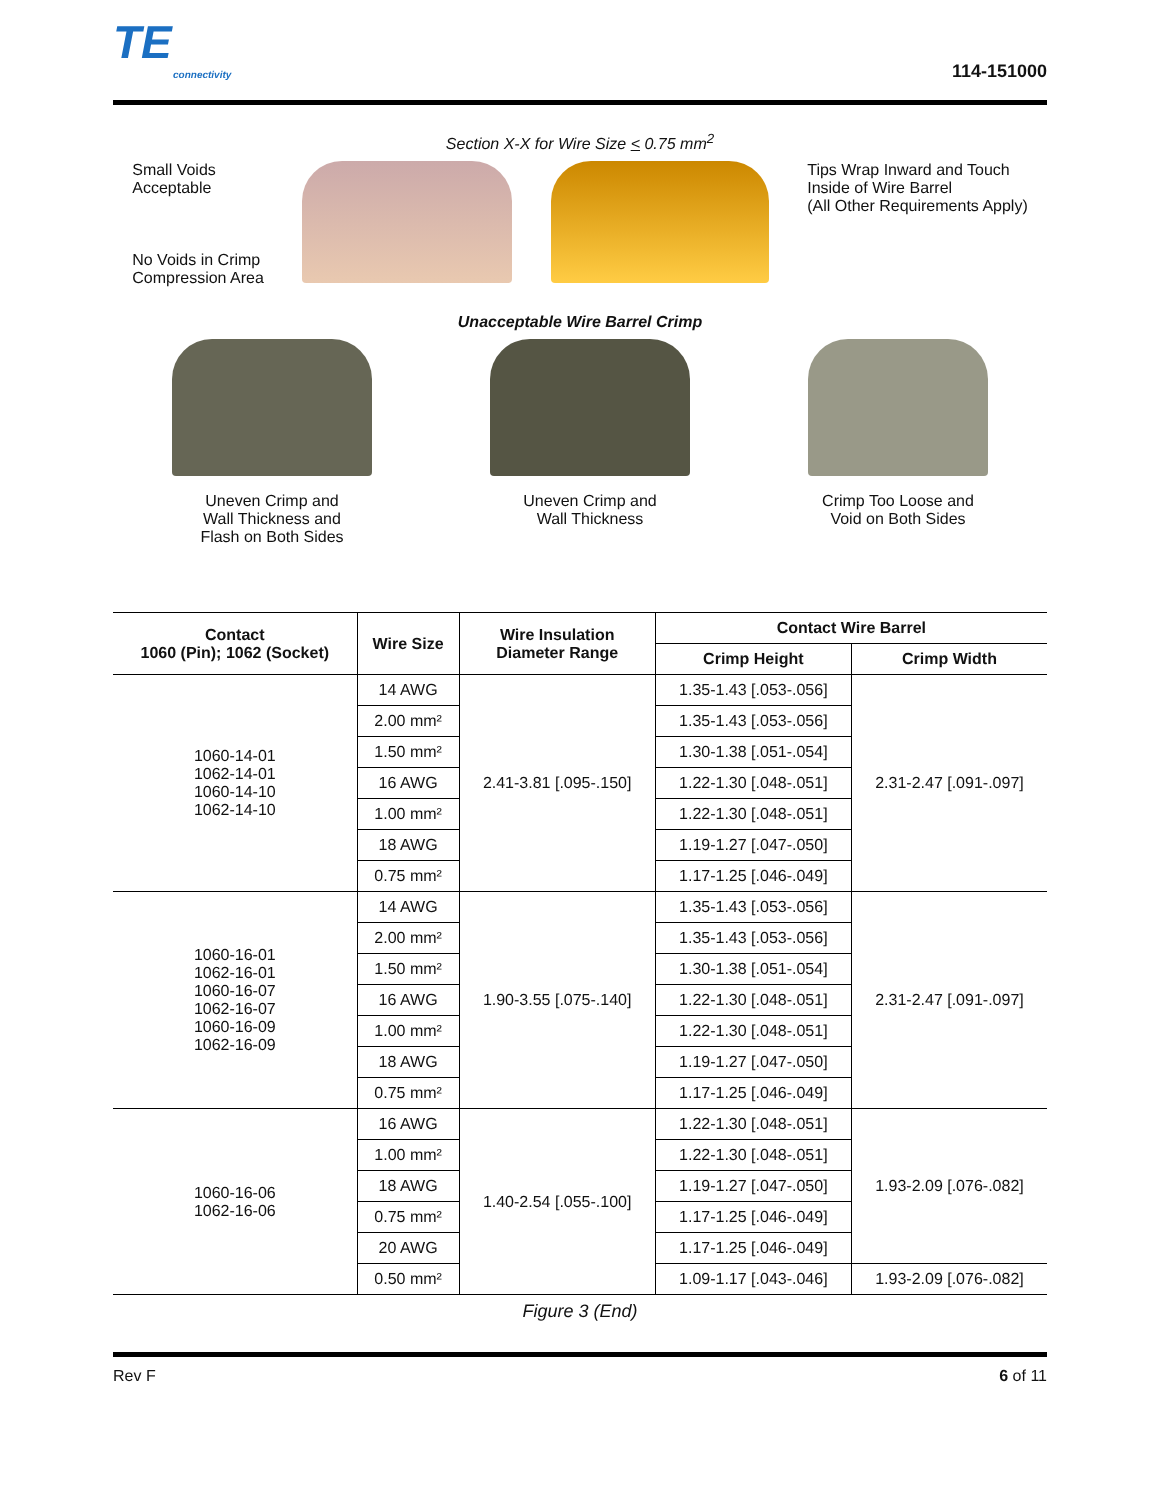TE
connectivity
114-151000
Section X-X for Wire Size < 0.75 mm<sup>2</sup>
Small Voids
Acceptable
No Voids in Crimp
Compression Area
Tips Wrap Inward and Touch
Inside of Wire Barrel
(All Other Requirements Apply)
Unacceptable Wire Barrel Crimp
Uneven Crimp and
Wall Thickness and
Flash on Both Sides
Uneven Crimp and
Wall Thickness
Crimp Too Loose and
Void on Both Sides
| Contact 1060 (Pin); 1062 (Socket) | Wire Size | Wire Insulation Diameter Range | Contact Wire Barrel | |
| --- | --- | --- | --- | --- |
| | | | Crimp Height | Crimp Width |
| 1060-14-01 1062-14-01 1060-14-10 1062-14-10 | 14 AWG | 2.41-3.81 [.095-.150] | 1.35-1.43 [.053-.056] | 2.31-2.47 [.091-.097] |
| | 2.00 mm² | | 1.35-1.43 [.053-.056] | |
| | 1.50 mm² | | 1.30-1.38 [.051-.054] | |
| | 16 AWG | | 1.22-1.30 [.048-.051] | |
| | 1.00 mm² | | 1.22-1.30 [.048-.051] | |
| | 18 AWG | | 1.19-1.27 [.047-.050] | |
| | 0.75 mm² | | 1.17-1.25 [.046-.049] | |
| 1060-16-01 1062-16-01 1060-16-07 1062-16-07 1060-16-09 1062-16-09 | 14 AWG | 1.90-3.55 [.075-.140] | 1.35-1.43 [.053-.056] | 2.31-2.47 [.091-.097] |
| | 2.00 mm² | | 1.35-1.43 [.053-.056] | |
| | 1.50 mm² | | 1.30-1.38 [.051-.054] | |
| | 16 AWG | | 1.22-1.30 [.048-.051] | |
| | 1.00 mm² | | 1.22-1.30 [.048-.051] | |
| | 18 AWG | | 1.19-1.27 [.047-.050] | |
| | 0.75 mm² | | 1.17-1.25 [.046-.049] | |
| 1060-16-06 1062-16-06 | 16 AWG | 1.40-2.54 [.055-.100] | 1.22-1.30 [.048-.051] | 1.93-2.09 [.076-.082] |
| | 1.00 mm² | | 1.22-1.30 [.048-.051] | |
| | 18 AWG | | 1.19-1.27 [.047-.050] | |
| | 0.75 mm² | | 1.17-1.25 [.046-.049] | |
| | 20 AWG | | 1.17-1.25 [.046-.049] | |
| | 0.50 mm² | | 1.09-1.17 [.043-.046] | 1.93-2.09 [.076-.082] |
Figure 3 (End)
Rev F 6 of 11